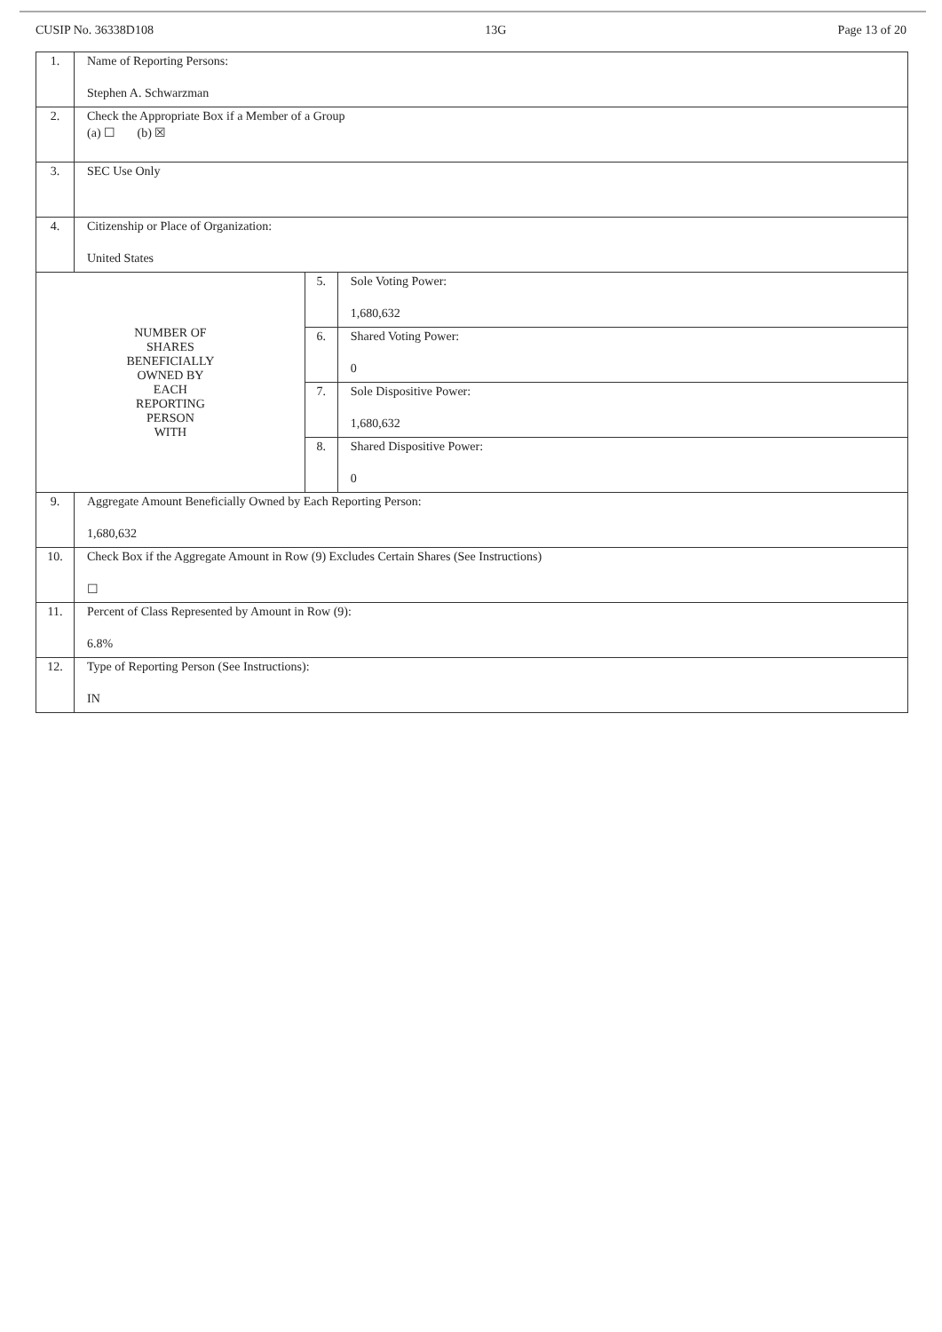CUSIP No. 36338D108 13G Page 13 of 20
| 1. | Name of Reporting Persons: Stephen A. Schwarzman | | |
| 2. | Check the Appropriate Box if a Member of a Group (a) ☐ (b) ☒ | | |
| 3. | SEC Use Only | | |
| 4. | Citizenship or Place of Organization: United States | | |
| NUMBER OF SHARES BENEFICIALLY OWNED BY EACH REPORTING PERSON WITH | | 5. | Sole Voting Power: 1,680,632 |
| | | 6. | Shared Voting Power: 0 |
| | | 7. | Sole Dispositive Power: 1,680,632 |
| | | 8. | Shared Dispositive Power: 0 |
| 9. | Aggregate Amount Beneficially Owned by Each Reporting Person: 1,680,632 | | |
| 10. | Check Box if the Aggregate Amount in Row (9) Excludes Certain Shares (See Instructions) ☐ | | |
| 11. | Percent of Class Represented by Amount in Row (9): 6.8% | | |
| 12. | Type of Reporting Person (See Instructions): IN | | |